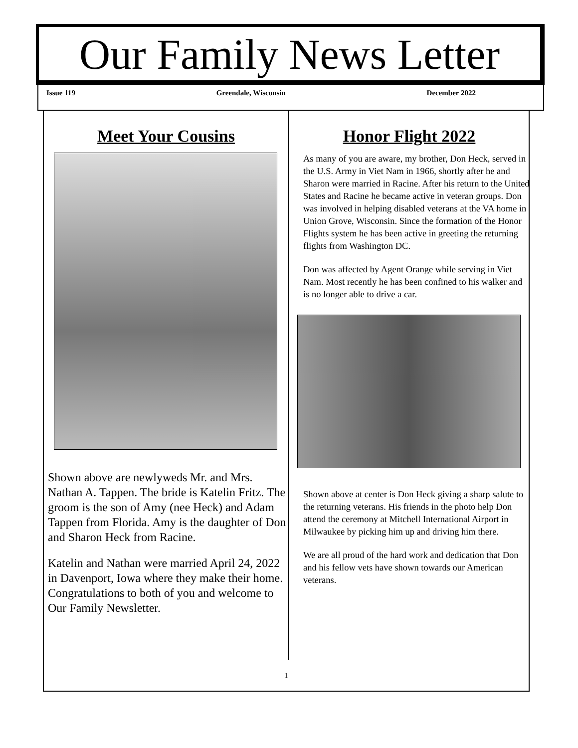Our Family News Letter
Issue 119 Greendale, Wisconsin December 2022
Meet Your Cousins
Shown above are newlyweds Mr. and Mrs. Nathan A. Tappen. The bride is Katelin Fritz. The groom is the son of Amy (nee Heck) and Adam Tappen from Florida. Amy is the daughter of Don and Sharon Heck from Racine.
Katelin and Nathan were married April 24, 2022 in Davenport, Iowa where they make their home. Congratulations to both of you and welcome to Our Family Newsletter.
Honor Flight 2022
As many of you are aware, my brother, Don Heck, served in the U.S. Army in Viet Nam in 1966, shortly after he and Sharon were married in Racine. After his return to the United States and Racine he became active in veteran groups. Don was involved in helping disabled veterans at the VA home in Union Grove, Wisconsin. Since the formation of the Honor Flights system he has been active in greeting the returning flights from Washington DC.
Don was affected by Agent Orange while serving in Viet Nam. Most recently he has been confined to his walker and is no longer able to drive a car.
Shown above at center is Don Heck giving a sharp salute to the returning veterans. His friends in the photo help Don attend the ceremony at Mitchell International Airport in Milwaukee by picking him up and driving him there.
We are all proud of the hard work and dedication that Don and his fellow vets have shown towards our American veterans.
1